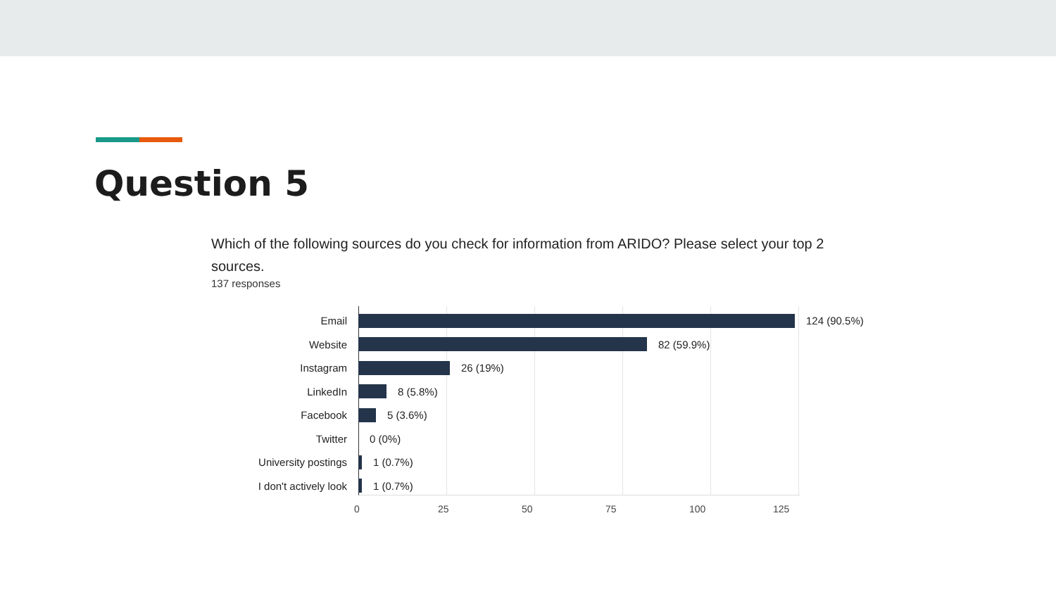Question 5
Which of the following sources do you check for information from ARIDO? Please select your top 2 sources.
137 responses
Email 124 (90.5%)
Website 82 (59.9%)
Instagram 26 (19%)
LinkedIn 8 (5.8%)
Facebook 5 (3.6%)
Twitter 0 (0%)
University postings
1 (0.7%)
I don't actively look
1 (0.7%)
0 25 50 75 100 125